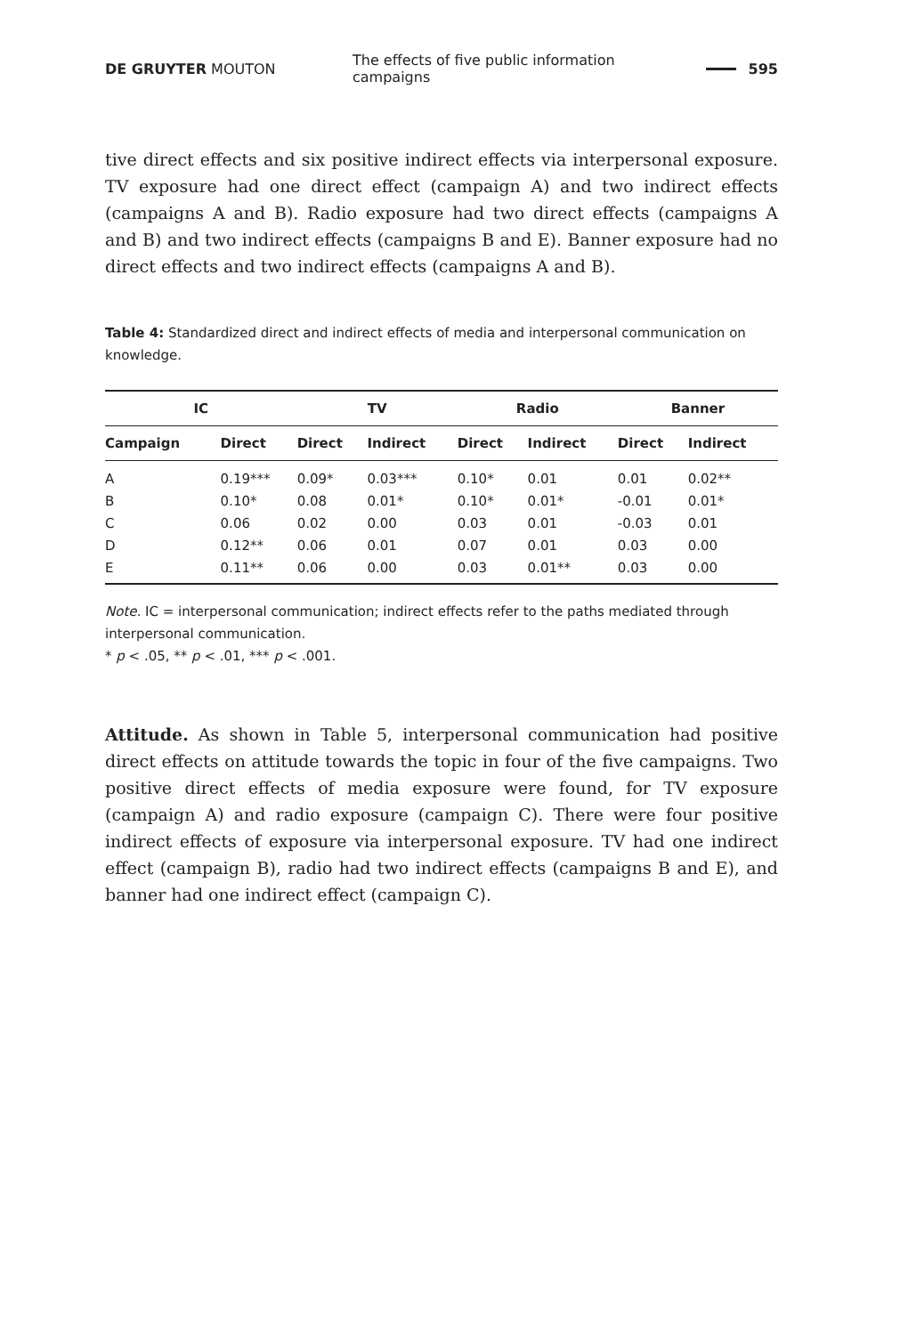DE GRUYTER MOUTON The effects of five public information campaigns 595
tive direct effects and six positive indirect effects via interpersonal exposure. TV exposure had one direct effect (campaign A) and two indirect effects (campaigns A and B). Radio exposure had two direct effects (campaigns A and B) and two indirect effects (campaigns B and E). Banner exposure had no direct effects and two indirect effects (campaigns A and B).
Table 4: Standardized direct and indirect effects of media and interpersonal communication on knowledge.
| IC | | TV | | Radio | | Banner | |
| --- | --- | --- | --- | --- | --- | --- | --- |
| Campaign | Direct | Direct | Indirect | Direct | Indirect | Direct | Indirect |
| A | 0.19*** | 0.09* | 0.03*** | 0.10* | 0.01 | 0.01 | 0.02** |
| B | 0.10* | 0.08 | 0.01* | 0.10* | 0.01* | -0.01 | 0.01* |
| C | 0.06 | 0.02 | 0.00 | 0.03 | 0.01 | -0.03 | 0.01 |
| D | 0.12** | 0.06 | 0.01 | 0.07 | 0.01 | 0.03 | 0.00 |
| E | 0.11** | 0.06 | 0.00 | 0.03 | 0.01** | 0.03 | 0.00 |
Note. IC = interpersonal communication; indirect effects refer to the paths mediated through interpersonal communication.
* p < .05, ** p < .01, *** p < .001.
Attitude. As shown in Table 5, interpersonal communication had positive direct effects on attitude towards the topic in four of the five campaigns. Two positive direct effects of media exposure were found, for TV exposure (campaign A) and radio exposure (campaign C). There were four positive indirect effects of exposure via interpersonal exposure. TV had one indirect effect (campaign B), radio had two indirect effects (campaigns B and E), and banner had one indirect effect (campaign C).